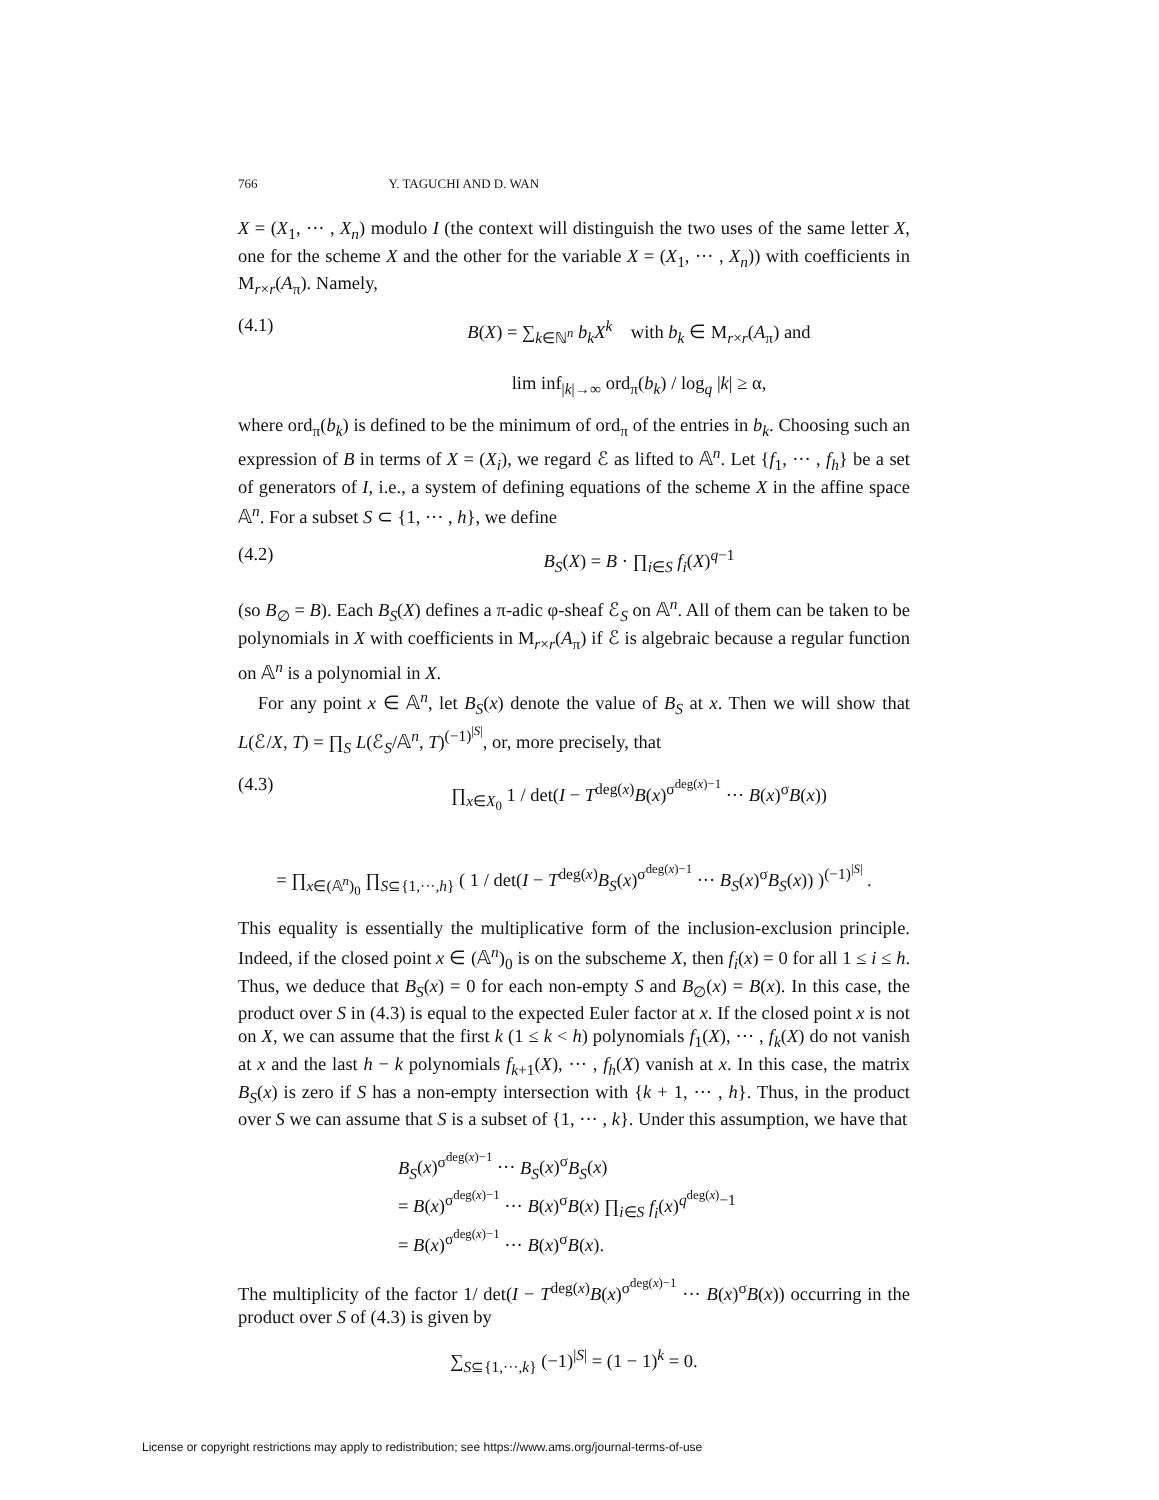766 Y. TAGUCHI AND D. WAN
X = (X<sub>1</sub>, ··· , X<sub>n</sub>) modulo I (the context will distinguish the two uses of the same letter X, one for the scheme X and the other for the variable X = (X<sub>1</sub>, ··· , X<sub>n</sub>)) with coefficients in M<sub>r×r</sub>(A<sub>π</sub>). Namely,
(4.1) B(X) = ∑<sub>k∈ℕ<sup>n</sup></sub> b<sub>k</sub>X<sup>k</sup> with b<sub>k</sub> ∈ M<sub>r×r</sub>(A<sub>π</sub>) and
lim inf<sub>|k|→∞</sub> ord<sub>π</sub>(b<sub>k</sub>) / log<sub>q</sub> |k| ≥ α,
where ord<sub>π</sub>(b<sub>k</sub>) is defined to be the minimum of ord<sub>π</sub> of the entries in b<sub>k</sub>. Choosing such an expression of B in terms of X = (X<sub>i</sub>), we regard ℰ as lifted to 𝔸<sup>n</sup>. Let {f<sub>1</sub>, ··· , f<sub>h</sub>} be a set of generators of I, i.e., a system of defining equations of the scheme X in the affine space 𝔸<sup>n</sup>. For a subset S ⊂ {1, ··· , h}, we define
(4.2) B<sub>S</sub>(X) = B · ∏<sub>i∈S</sub> f<sub>i</sub>(X)<sup>q−1</sup>
(so B<sub>∅</sub> = B). Each B<sub>S</sub>(X) defines a π-adic φ-sheaf ℰ<sub>S</sub> on 𝔸<sup>n</sup>. All of them can be taken to be polynomials in X with coefficients in M<sub>r×r</sub>(A<sub>π</sub>) if ℰ is algebraic because a regular function on 𝔸<sup>n</sup> is a polynomial in X.
For any point x ∈ 𝔸<sup>n</sup>, let B<sub>S</sub>(x) denote the value of B<sub>S</sub> at x. Then we will show that L(ℰ/X, T) = ∏<sub>S</sub> L(ℰ<sub>S</sub>/𝔸<sup>n</sup>, T)<sup>(−1)<sup>|S|</sup></sup>, or, more precisely, that
(4.3) ∏<sub>x∈X<sub>0</sub></sub> 1 / det(I − T<sup>deg(x)</sup>B(x)<sup>σ<sup>deg(x)−1</sup></sup> ··· B(x)<sup>σ</sup>B(x))
= ∏<sub>x∈(𝔸<sup>n</sup>)<sub>0</sub></sub> ∏<sub>S⊆{1,···,h}</sub> ( 1 / det(I − T<sup>deg(x)</sup>B<sub>S</sub>(x)<sup>σ<sup>deg(x)−1</sup></sup> ··· B<sub>S</sub>(x)<sup>σ</sup>B<sub>S</sub>(x)) )<sup>(−1)<sup>|S|</sup></sup> .
This equality is essentially the multiplicative form of the inclusion-exclusion principle. Indeed, if the closed point x ∈ (𝔸<sup>n</sup>)<sub>0</sub> is on the subscheme X, then f<sub>i</sub>(x) = 0 for all 1 ≤ i ≤ h. Thus, we deduce that B<sub>S</sub>(x) = 0 for each non-empty S and B<sub>∅</sub>(x) = B(x). In this case, the product over S in (4.3) is equal to the expected Euler factor at x. If the closed point x is not on X, we can assume that the first k (1 ≤ k < h) polynomials f<sub>1</sub>(X), ··· , f<sub>k</sub>(X) do not vanish at x and the last h − k polynomials f<sub>k+1</sub>(X), ··· , f<sub>h</sub>(X) vanish at x. In this case, the matrix B<sub>S</sub>(x) is zero if S has a non-empty intersection with {k + 1, ··· , h}. Thus, in the product over S we can assume that S is a subset of {1, ··· , k}. Under this assumption, we have that
B<sub>S</sub>(x)<sup>σ<sup>deg(x)−1</sup></sup> ··· B<sub>S</sub>(x)<sup>σ</sup>B<sub>S</sub>(x)
= B(x)<sup>σ<sup>deg(x)−1</sup></sup> ··· B(x)<sup>σ</sup>B(x) ∏<sub>i∈S</sub> f<sub>i</sub>(x)<sup>q<sup>deg(x)</sup>−1</sup>
= B(x)<sup>σ<sup>deg(x)−1</sup></sup> ··· B(x)<sup>σ</sup>B(x).
The multiplicity of the factor 1/ det(I − T<sup>deg(x)</sup>B(x)<sup>σ<sup>deg(x)−1</sup></sup> ··· B(x)<sup>σ</sup>B(x)) occurring in the product over S of (4.3) is given by
∑<sub>S⊆{1,···,k}</sub> (−1)<sup>|S|</sup> = (1 − 1)<sup>k</sup> = 0.
License or copyright restrictions may apply to redistribution; see https://www.ams.org/journal-terms-of-use